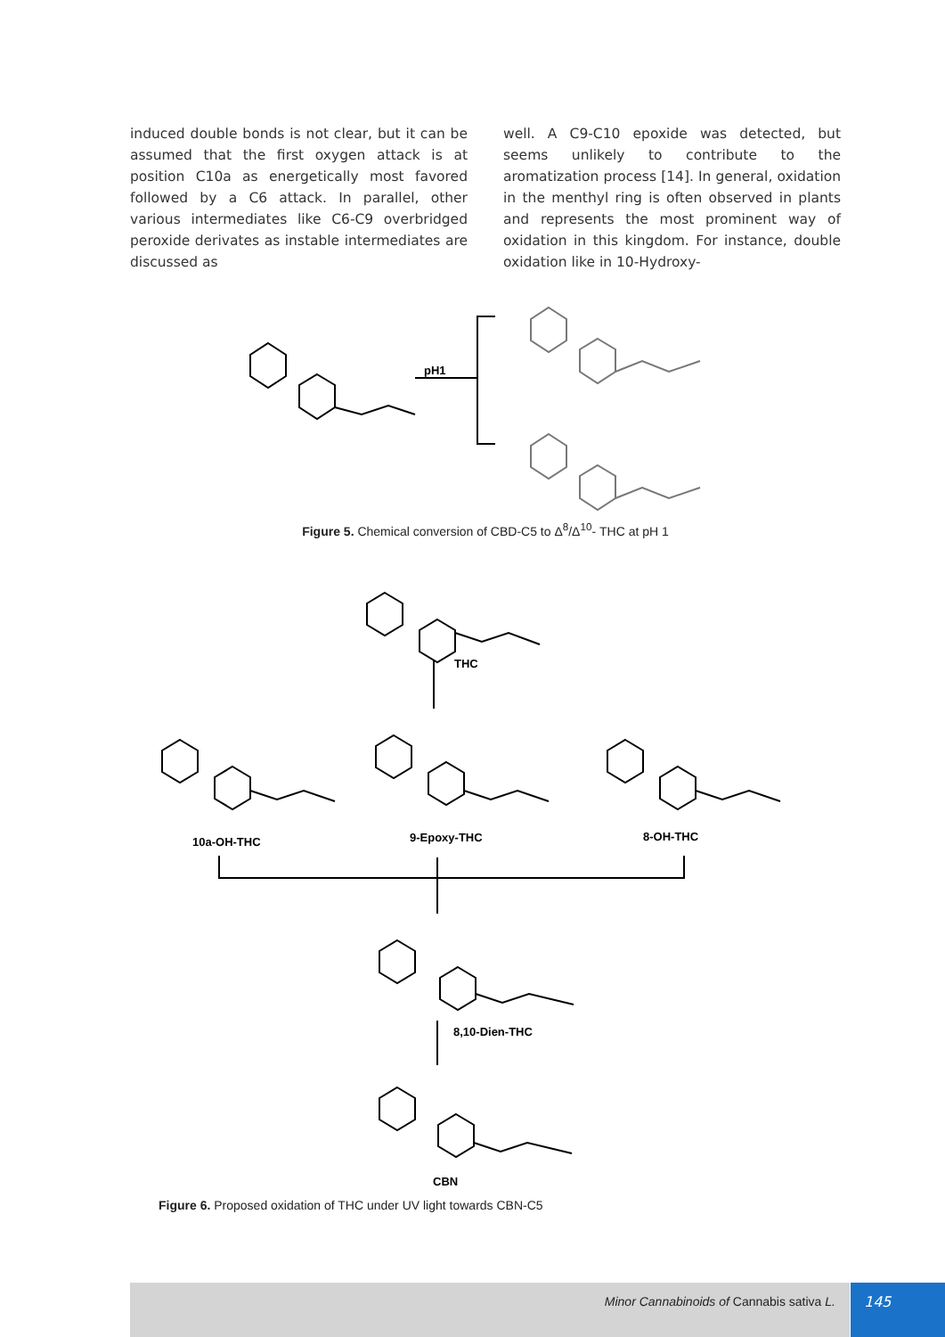induced double bonds is not clear, but it can be assumed that the first oxygen attack is at position C10a as energetically most favored followed by a C6 attack. In parallel, other various intermediates like C6-C9 overbridged peroxide derivates as instable intermediates are discussed as
well. A C9-C10 epoxide was detected, but seems unlikely to contribute to the aromatization process [14]. In general, oxidation in the menthyl ring is often observed in plants and represents the most prominent way of oxidation in this kingdom. For instance, double oxidation like in 10-Hydroxy-
pH1
Figure 5. Chemical conversion of CBD-C5 to Δ<sup>8</sup>/Δ<sup>10</sup>- THC at pH 1
THC
10a-OH-THC
9-Epoxy-THC
8-OH-THC
8,10-Dien-THC
CBN
Figure 6. Proposed oxidation of THC under UV light towards CBN-C5
Minor Cannabinoids of Cannabis sativa L. 145